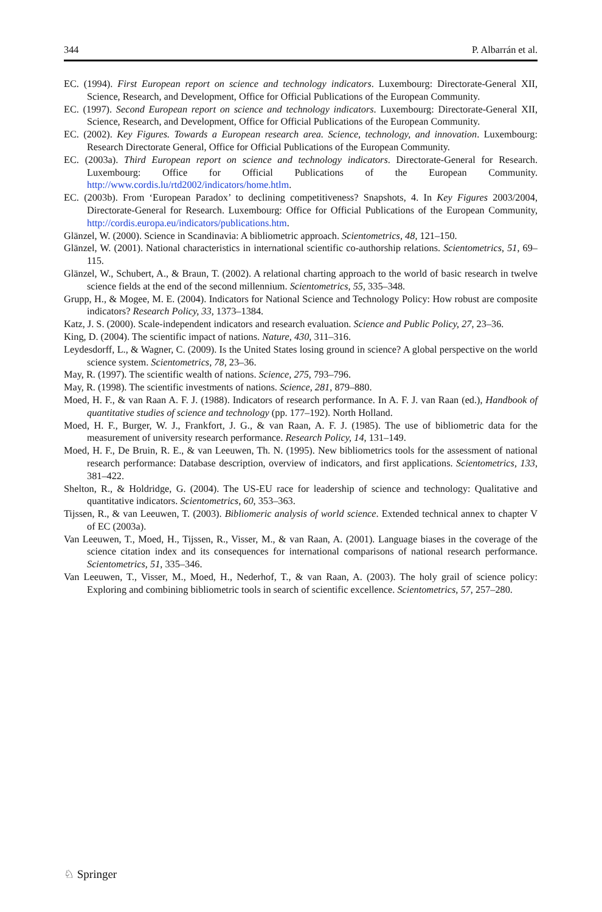344 P. Albarrán et al.
EC. (1994). First European report on science and technology indicators. Luxembourg: Directorate-General XII, Science, Research, and Development, Office for Official Publications of the European Community.
EC. (1997). Second European report on science and technology indicators. Luxembourg: Directorate-General XII, Science, Research, and Development, Office for Official Publications of the European Community.
EC. (2002). Key Figures. Towards a European research area. Science, technology, and innovation. Luxembourg: Research Directorate General, Office for Official Publications of the European Community.
EC. (2003a). Third European report on science and technology indicators. Directorate-General for Research. Luxembourg: Office for Official Publications of the European Community. http://www.cordis.lu/rtd2002/indicators/home.htlm.
EC. (2003b). From ‘European Paradox’ to declining competitiveness? Snapshots, 4. In Key Figures 2003/2004, Directorate-General for Research. Luxembourg: Office for Official Publications of the European Community, http://cordis.europa.eu/indicators/publications.htm.
Glänzel, W. (2000). Science in Scandinavia: A bibliometric approach. Scientometrics, 48, 121–150.
Glänzel, W. (2001). National characteristics in international scientific co-authorship relations. Scientometrics, 51, 69–115.
Glänzel, W., Schubert, A., & Braun, T. (2002). A relational charting approach to the world of basic research in twelve science fields at the end of the second millennium. Scientometrics, 55, 335–348.
Grupp, H., & Mogee, M. E. (2004). Indicators for National Science and Technology Policy: How robust are composite indicators? Research Policy, 33, 1373–1384.
Katz, J. S. (2000). Scale-independent indicators and research evaluation. Science and Public Policy, 27, 23–36.
King, D. (2004). The scientific impact of nations. Nature, 430, 311–316.
Leydesdorff, L., & Wagner, C. (2009). Is the United States losing ground in science? A global perspective on the world science system. Scientometrics, 78, 23–36.
May, R. (1997). The scientific wealth of nations. Science, 275, 793–796.
May, R. (1998). The scientific investments of nations. Science, 281, 879–880.
Moed, H. F., & van Raan A. F. J. (1988). Indicators of research performance. In A. F. J. van Raan (ed.), Handbook of quantitative studies of science and technology (pp. 177–192). North Holland.
Moed, H. F., Burger, W. J., Frankfort, J. G., & van Raan, A. F. J. (1985). The use of bibliometric data for the measurement of university research performance. Research Policy, 14, 131–149.
Moed, H. F., De Bruin, R. E., & van Leeuwen, Th. N. (1995). New bibliometrics tools for the assessment of national research performance: Database description, overview of indicators, and first applications. Scientometrics, 133, 381–422.
Shelton, R., & Holdridge, G. (2004). The US-EU race for leadership of science and technology: Qualitative and quantitative indicators. Scientometrics, 60, 353–363.
Tijssen, R., & van Leeuwen, T. (2003). Bibliomeric analysis of world science. Extended technical annex to chapter V of EC (2003a).
Van Leeuwen, T., Moed, H., Tijssen, R., Visser, M., & van Raan, A. (2001). Language biases in the coverage of the science citation index and its consequences for international comparisons of national research performance. Scientometrics, 51, 335–346.
Van Leeuwen, T., Visser, M., Moed, H., Nederhof, T., & van Raan, A. (2003). The holy grail of science policy: Exploring and combining bibliometric tools in search of scientific excellence. Scientometrics, 57, 257–280.
♘ Springer